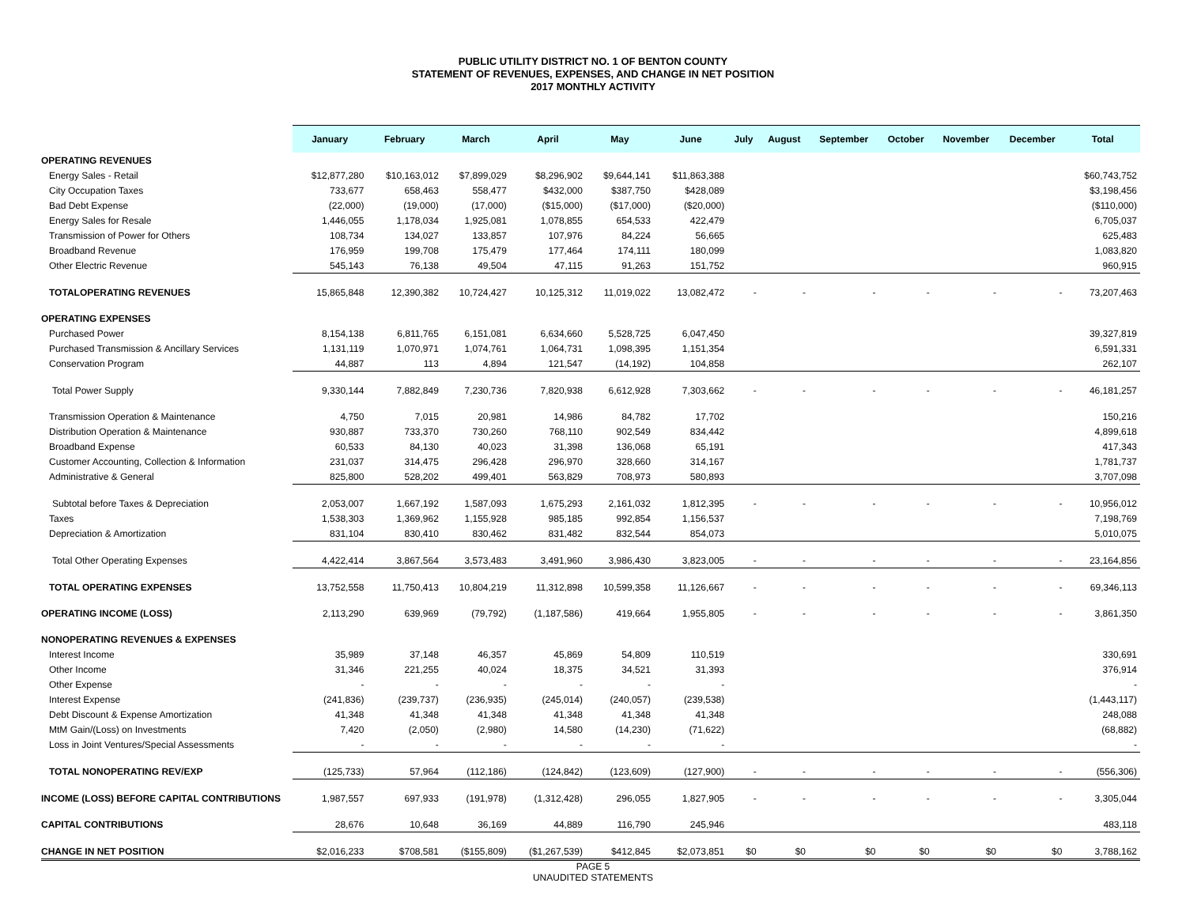PUBLIC UTILITY DISTRICT NO. 1 OF BENTON COUNTY
STATEMENT OF REVENUES, EXPENSES, AND CHANGE IN NET POSITION
2017 MONTHLY ACTIVITY
| | January | February | March | April | May | June | July | August | September | October | November | December | Total |
| --- | --- | --- | --- | --- | --- | --- | --- | --- | --- | --- | --- | --- | --- |
| OPERATING REVENUES | | | | | | | | | | | | | |
| Energy Sales - Retail | $12,877,280 | $10,163,012 | $7,899,029 | $8,296,902 | $9,644,141 | $11,863,388 | | | | | | | $60,743,752 |
| City Occupation Taxes | 733,677 | 658,463 | 558,477 | $432,000 | $387,750 | $428,089 | | | | | | | $3,198,456 |
| Bad Debt Expense | (22,000) | (19,000) | (17,000) | ($15,000) | ($17,000) | ($20,000) | | | | | | | ($110,000) |
| Energy Sales for Resale | 1,446,055 | 1,178,034 | 1,925,081 | 1,078,855 | 654,533 | 422,479 | | | | | | | 6,705,037 |
| Transmission of Power for Others | 108,734 | 134,027 | 133,857 | 107,976 | 84,224 | 56,665 | | | | | | | 625,483 |
| Broadband Revenue | 176,959 | 199,708 | 175,479 | 177,464 | 174,111 | 180,099 | | | | | | | 1,083,820 |
| Other Electric Revenue | 545,143 | 76,138 | 49,504 | 47,115 | 91,263 | 151,752 | | | | | | | 960,915 |
| TOTALOPERATING REVENUES | 15,865,848 | 12,390,382 | 10,724,427 | 10,125,312 | 11,019,022 | 13,082,472 | - | - | - | - | - | - | 73,207,463 |
| OPERATING EXPENSES | | | | | | | | | | | | | |
| Purchased Power | 8,154,138 | 6,811,765 | 6,151,081 | 6,634,660 | 5,528,725 | 6,047,450 | | | | | | | 39,327,819 |
| Purchased Transmission & Ancillary Services | 1,131,119 | 1,070,971 | 1,074,761 | 1,064,731 | 1,098,395 | 1,151,354 | | | | | | | 6,591,331 |
| Conservation Program | 44,887 | 113 | 4,894 | 121,547 | (14,192) | 104,858 | | | | | | | 262,107 |
| Total Power Supply | 9,330,144 | 7,882,849 | 7,230,736 | 7,820,938 | 6,612,928 | 7,303,662 | - | - | - | - | - | - | 46,181,257 |
| Transmission Operation & Maintenance | 4,750 | 7,015 | 20,981 | 14,986 | 84,782 | 17,702 | | | | | | | 150,216 |
| Distribution Operation & Maintenance | 930,887 | 733,370 | 730,260 | 768,110 | 902,549 | 834,442 | | | | | | | 4,899,618 |
| Broadband Expense | 60,533 | 84,130 | 40,023 | 31,398 | 136,068 | 65,191 | | | | | | | 417,343 |
| Customer Accounting, Collection & Information | 231,037 | 314,475 | 296,428 | 296,970 | 328,660 | 314,167 | | | | | | | 1,781,737 |
| Administrative & General | 825,800 | 528,202 | 499,401 | 563,829 | 708,973 | 580,893 | | | | | | | 3,707,098 |
| Subtotal before Taxes & Depreciation | 2,053,007 | 1,667,192 | 1,587,093 | 1,675,293 | 2,161,032 | 1,812,395 | - | - | - | - | - | - | 10,956,012 |
| Taxes | 1,538,303 | 1,369,962 | 1,155,928 | 985,185 | 992,854 | 1,156,537 | | | | | | | 7,198,769 |
| Depreciation & Amortization | 831,104 | 830,410 | 830,462 | 831,482 | 832,544 | 854,073 | | | | | | | 5,010,075 |
| Total Other Operating Expenses | 4,422,414 | 3,867,564 | 3,573,483 | 3,491,960 | 3,986,430 | 3,823,005 | - | - | - | - | - | - | 23,164,856 |
| TOTAL OPERATING EXPENSES | 13,752,558 | 11,750,413 | 10,804,219 | 11,312,898 | 10,599,358 | 11,126,667 | - | - | - | - | - | - | 69,346,113 |
| OPERATING INCOME (LOSS) | 2,113,290 | 639,969 | (79,792) | (1,187,586) | 419,664 | 1,955,805 | - | - | - | - | - | - | 3,861,350 |
| NONOPERATING REVENUES & EXPENSES | | | | | | | | | | | | | |
| Interest Income | 35,989 | 37,148 | 46,357 | 45,869 | 54,809 | 110,519 | | | | | | | 330,691 |
| Other Income | 31,346 | 221,255 | 40,024 | 18,375 | 34,521 | 31,393 | | | | | | | 376,914 |
| Other Expense | - | - | - | - | - | - | | | | | | | - |
| Interest Expense | (241,836) | (239,737) | (236,935) | (245,014) | (240,057) | (239,538) | | | | | | | (1,443,117) |
| Debt Discount & Expense Amortization | 41,348 | 41,348 | 41,348 | 41,348 | 41,348 | 41,348 | | | | | | | 248,088 |
| MtM Gain/(Loss) on Investments | 7,420 | (2,050) | (2,980) | 14,580 | (14,230) | (71,622) | | | | | | | (68,882) |
| Loss in Joint Ventures/Special Assessments | - | - | - | - | - | - | | | | | | | - |
| TOTAL NONOPERATING REV/EXP | (125,733) | 57,964 | (112,186) | (124,842) | (123,609) | (127,900) | - | - | - | - | - | - | (556,306) |
| INCOME (LOSS) BEFORE CAPITAL CONTRIBUTIONS | 1,987,557 | 697,933 | (191,978) | (1,312,428) | 296,055 | 1,827,905 | - | - | - | - | - | - | 3,305,044 |
| CAPITAL CONTRIBUTIONS | 28,676 | 10,648 | 36,169 | 44,889 | 116,790 | 245,946 | | | | | | | 483,118 |
| CHANGE IN NET POSITION | $2,016,233 | $708,581 | ($155,809) | ($1,267,539) | $412,845 | $2,073,851 | $0 | $0 | $0 | $0 | $0 | $0 | 3,788,162 |
PAGE 5
UNAUDITED STATEMENTS